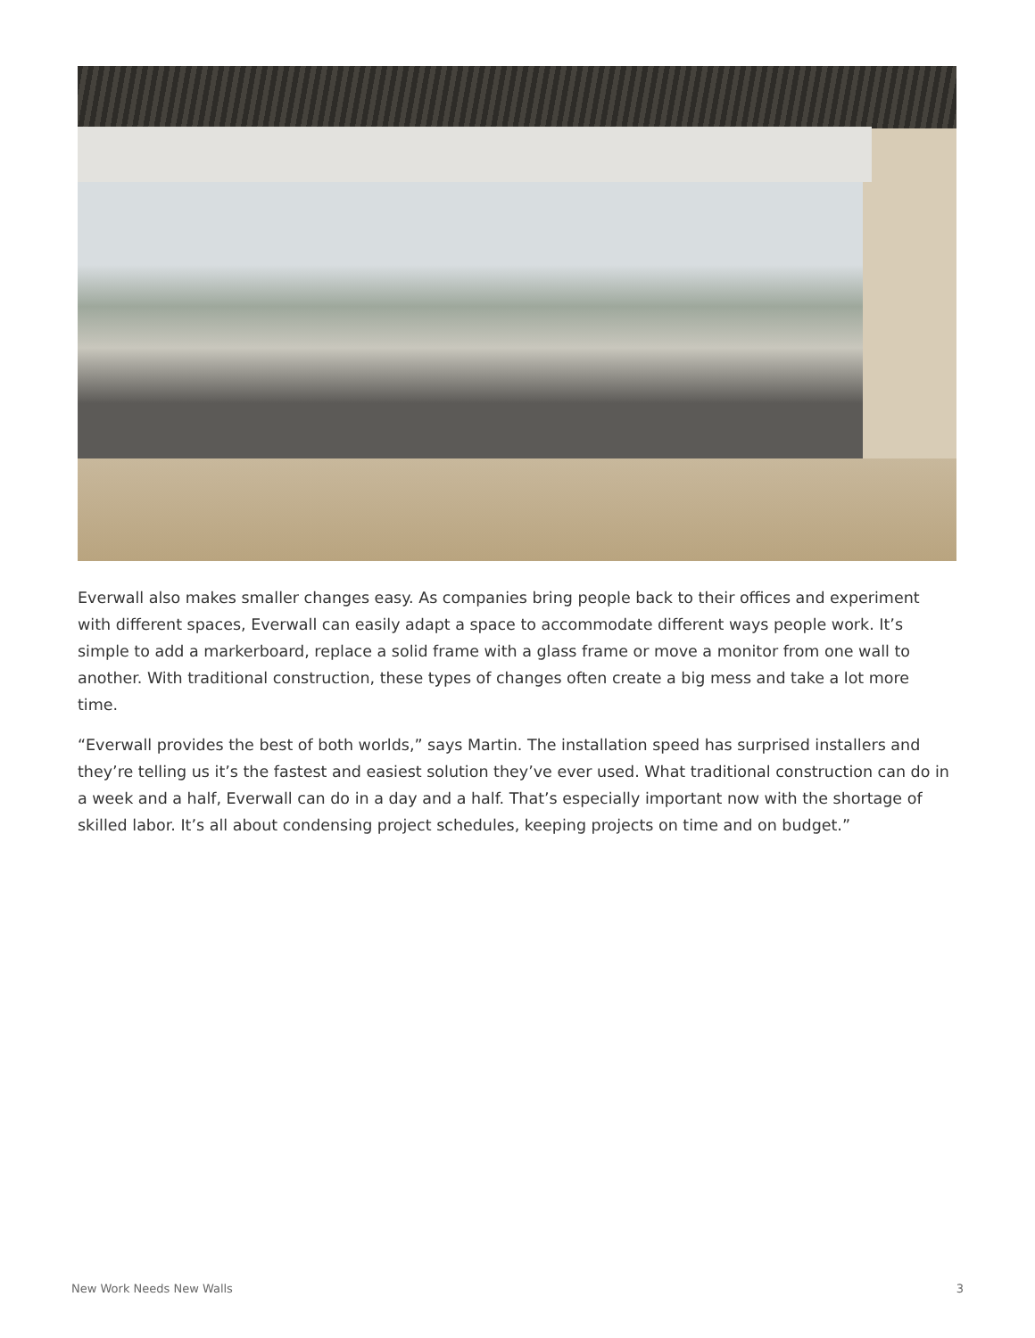Everwall also makes smaller changes easy. As companies bring people back to their offices and experiment with different spaces, Everwall can easily adapt a space to accommodate different ways people work. It’s simple to add a markerboard, replace a solid frame with a glass frame or move a monitor from one wall to another. With traditional construction, these types of changes often create a big mess and take a lot more time.
“Everwall provides the best of both worlds,” says Martin. The installation speed has surprised installers and they’re telling us it’s the fastest and easiest solution they’ve ever used. What traditional construction can do in a week and a half, Everwall can do in a day and a half. That’s especially important now with the shortage of skilled labor. It’s all about condensing project schedules, keeping projects on time and on budget.”
New Work Needs New Walls 3